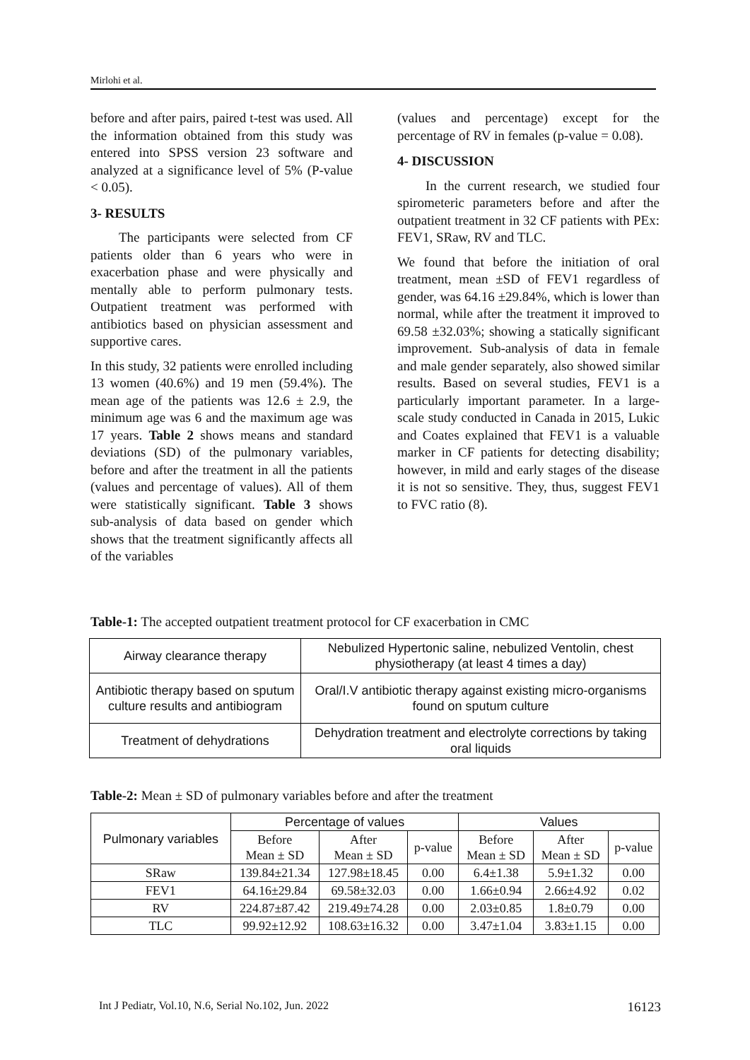Mirlohi et al.
before and after pairs, paired t-test was used. All the information obtained from this study was entered into SPSS version 23 software and analyzed at a significance level of 5% (P-value < 0.05).
3- RESULTS
The participants were selected from CF patients older than 6 years who were in exacerbation phase and were physically and mentally able to perform pulmonary tests. Outpatient treatment was performed with antibiotics based on physician assessment and supportive cares.
In this study, 32 patients were enrolled including 13 women (40.6%) and 19 men (59.4%). The mean age of the patients was 12.6 ± 2.9, the minimum age was 6 and the maximum age was 17 years. Table 2 shows means and standard deviations (SD) of the pulmonary variables, before and after the treatment in all the patients (values and percentage of values). All of them were statistically significant. Table 3 shows sub-analysis of data based on gender which shows that the treatment significantly affects all of the variables
(values and percentage) except for the percentage of RV in females (p-value = 0.08).
4- DISCUSSION
In the current research, we studied four spirometeric parameters before and after the outpatient treatment in 32 CF patients with PEx: FEV1, SRaw, RV and TLC.
We found that before the initiation of oral treatment, mean ±SD of FEV1 regardless of gender, was 64.16 ±29.84%, which is lower than normal, while after the treatment it improved to 69.58 ±32.03%; showing a statically significant improvement. Sub-analysis of data in female and male gender separately, also showed similar results. Based on several studies, FEV1 is a particularly important parameter. In a large-scale study conducted in Canada in 2015, Lukic and Coates explained that FEV1 is a valuable marker in CF patients for detecting disability; however, in mild and early stages of the disease it is not so sensitive. They, thus, suggest FEV1 to FVC ratio (8).
Table-1: The accepted outpatient treatment protocol for CF exacerbation in CMC
| Airway clearance therapy | Nebulized Hypertonic saline, nebulized Ventolin, chest physiotherapy (at least 4 times a day) |
| Antibiotic therapy based on sputum culture results and antibiogram | Oral/I.V antibiotic therapy against existing micro-organisms found on sputum culture |
| Treatment of dehydrations | Dehydration treatment and electrolyte corrections by taking oral liquids |
Table-2: Mean ± SD of pulmonary variables before and after the treatment
| Pulmonary variables | Percentage of values | | | Values | | |
| --- | --- | --- | --- | --- | --- | --- |
| | Before Mean ± SD | After Mean ± SD | p-value | Before Mean ± SD | After Mean ± SD | p-value |
| SRaw | 139.84±21.34 | 127.98±18.45 | 0.00 | 6.4±1.38 | 5.9±1.32 | 0.00 |
| FEV1 | 64.16±29.84 | 69.58±32.03 | 0.00 | 1.66±0.94 | 2.66±4.92 | 0.02 |
| RV | 224.87±87.42 | 219.49±74.28 | 0.00 | 2.03±0.85 | 1.8±0.79 | 0.00 |
| TLC | 99.92±12.92 | 108.63±16.32 | 0.00 | 3.47±1.04 | 3.83±1.15 | 0.00 |
Int J Pediatr, Vol.10, N.6, Serial No.102, Jun. 2022 16123